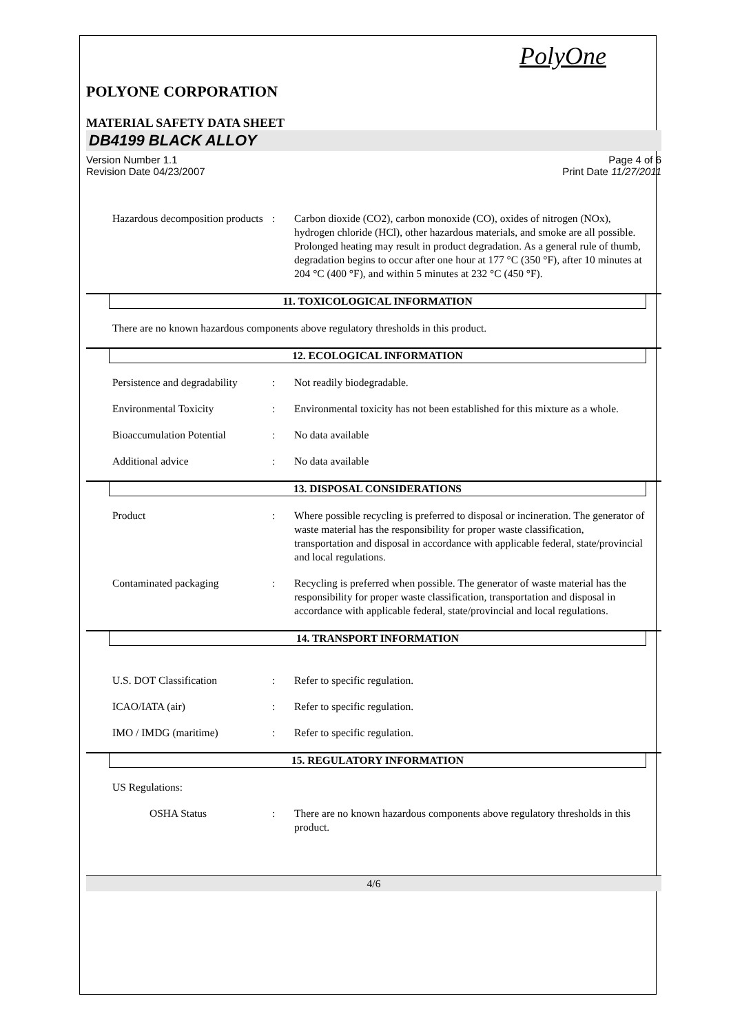PolyOne
POLYONE CORPORATION
MATERIAL SAFETY DATA SHEET
DB4199 BLACK ALLOY
Version Number 1.1
Revision Date 04/23/2007
Page 4 of 6
Print Date 11/27/2011
Hazardous decomposition products
: Carbon dioxide (CO2), carbon monoxide (CO), oxides of nitrogen (NOx), hydrogen chloride (HCl), other hazardous materials, and smoke are all possible. Prolonged heating may result in product degradation. As a general rule of thumb, degradation begins to occur after one hour at 177 °C (350 °F), after 10 minutes at 204 °C (400 °F), and within 5 minutes at 232 °C (450 °F).
11. TOXICOLOGICAL INFORMATION
There are no known hazardous components above regulatory thresholds in this product.
12. ECOLOGICAL INFORMATION
Persistence and degradability
: Not readily biodegradable.
Environmental Toxicity : Environmental toxicity has not been established for this mixture as a whole.
Bioaccumulation Potential
: No data available
Additional advice : No data available
13. DISPOSAL CONSIDERATIONS
Product : Where possible recycling is preferred to disposal or incineration. The generator of waste material has the responsibility for proper waste classification, transportation and disposal in accordance with applicable federal, state/provincial and local regulations.
Contaminated packaging : Recycling is preferred when possible. The generator of waste material has the responsibility for proper waste classification, transportation and disposal in accordance with applicable federal, state/provincial and local regulations.
14. TRANSPORT INFORMATION
U.S. DOT Classification : Refer to specific regulation.
ICAO/IATA (air) : Refer to specific regulation.
IMO / IMDG (maritime) : Refer to specific regulation.
15. REGULATORY INFORMATION
US Regulations:
OSHA Status : There are no known hazardous components above regulatory thresholds in this product.
4/6